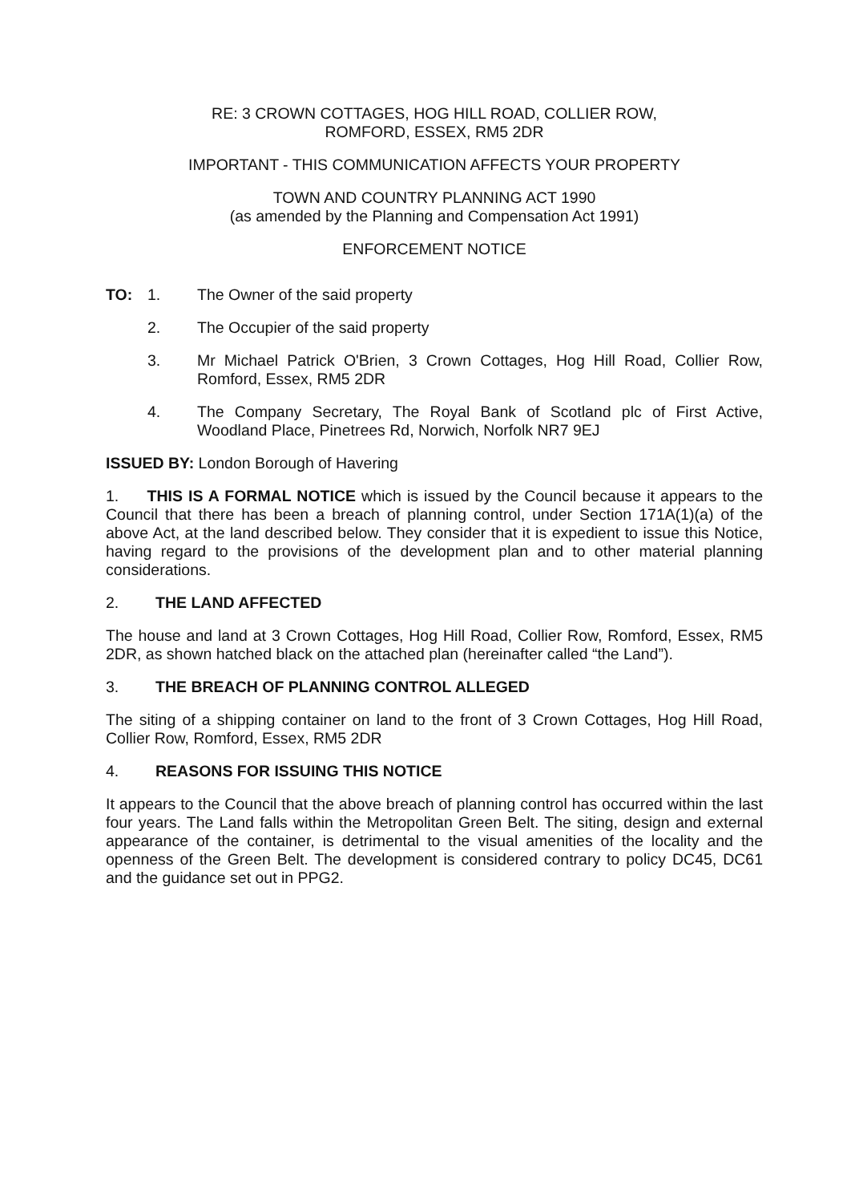RE: 3 CROWN COTTAGES, HOG HILL ROAD, COLLIER ROW,
ROMFORD, ESSEX, RM5 2DR
IMPORTANT - THIS COMMUNICATION AFFECTS YOUR PROPERTY
TOWN AND COUNTRY PLANNING ACT 1990
(as amended by the Planning and Compensation Act 1991)
ENFORCEMENT NOTICE
TO: 1. The Owner of the said property
2. The Occupier of the said property
3. Mr Michael Patrick O'Brien, 3 Crown Cottages, Hog Hill Road, Collier Row, Romford, Essex, RM5 2DR
4. The Company Secretary, The Royal Bank of Scotland plc of First Active, Woodland Place, Pinetrees Rd, Norwich, Norfolk NR7 9EJ
ISSUED BY: London Borough of Havering
1. THIS IS A FORMAL NOTICE which is issued by the Council because it appears to the Council that there has been a breach of planning control, under Section 171A(1)(a) of the above Act, at the land described below. They consider that it is expedient to issue this Notice, having regard to the provisions of the development plan and to other material planning considerations.
2. THE LAND AFFECTED
The house and land at 3 Crown Cottages, Hog Hill Road, Collier Row, Romford, Essex, RM5 2DR, as shown hatched black on the attached plan (hereinafter called “the Land”).
3. THE BREACH OF PLANNING CONTROL ALLEGED
The siting of a shipping container on land to the front of 3 Crown Cottages, Hog Hill Road, Collier Row, Romford, Essex, RM5 2DR
4. REASONS FOR ISSUING THIS NOTICE
It appears to the Council that the above breach of planning control has occurred within the last four years. The Land falls within the Metropolitan Green Belt. The siting, design and external appearance of the container, is detrimental to the visual amenities of the locality and the openness of the Green Belt. The development is considered contrary to policy DC45, DC61 and the guidance set out in PPG2.